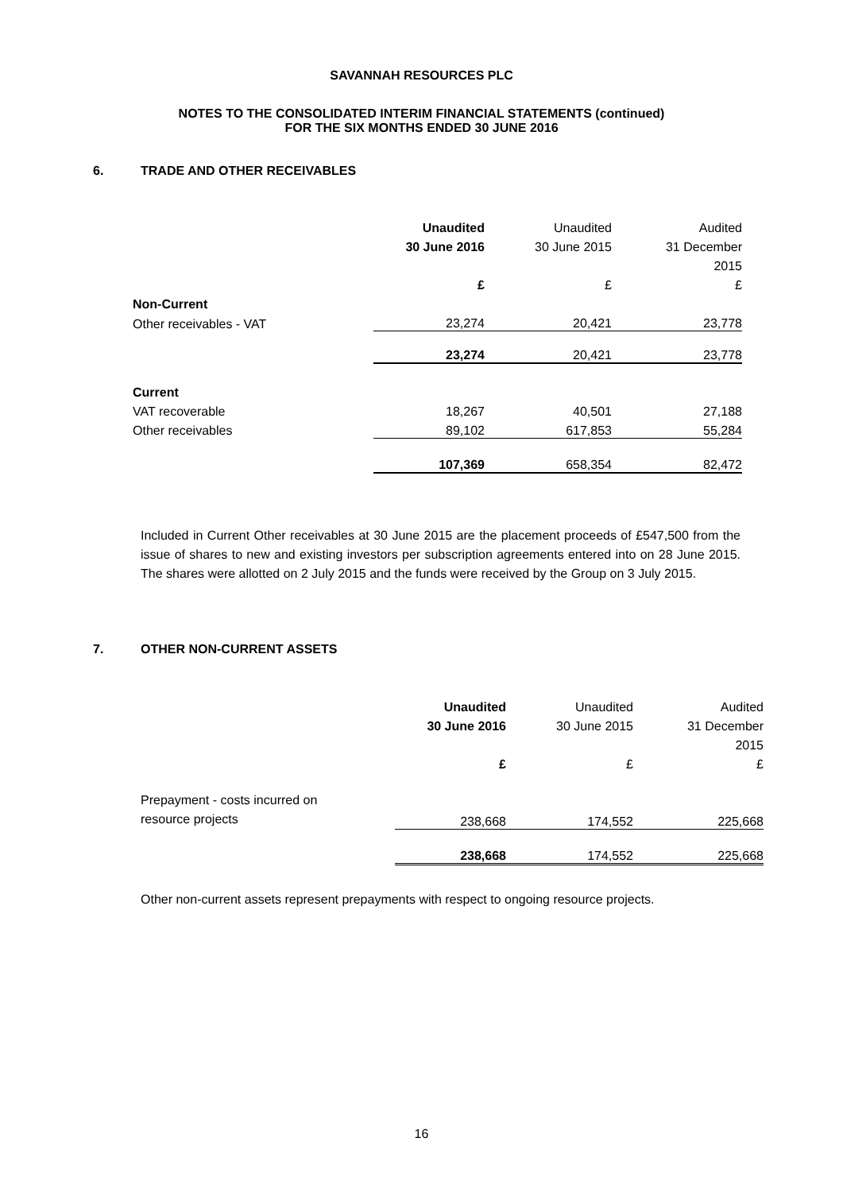SAVANNAH RESOURCES PLC
NOTES TO THE CONSOLIDATED INTERIM FINANCIAL STATEMENTS (continued)
FOR THE SIX MONTHS ENDED 30 JUNE 2016
6. TRADE AND OTHER RECEIVABLES
| | Unaudited | Unaudited | Audited |
| | 30 June 2016 | 30 June 2015 | 31 December |
| | | | 2015 |
| | £ | £ | £ |
| Non-Current | | | |
| Other receivables - VAT | 23,274 | 20,421 | 23,778 |
| | 23,274 | 20,421 | 23,778 |
| Current | | | |
| VAT recoverable | 18,267 | 40,501 | 27,188 |
| Other receivables | 89,102 | 617,853 | 55,284 |
| | 107,369 | 658,354 | 82,472 |
Included in Current Other receivables at 30 June 2015 are the placement proceeds of £547,500 from the issue of shares to new and existing investors per subscription agreements entered into on 28 June 2015. The shares were allotted on 2 July 2015 and the funds were received by the Group on 3 July 2015.
7. OTHER NON-CURRENT ASSETS
| | Unaudited | Unaudited | Audited |
| | 30 June 2016 | 30 June 2015 | 31 December |
| | | | 2015 |
| | £ | £ | £ |
| Prepayment - costs incurred on resource projects | 238,668 | 174,552 | 225,668 |
| | 238,668 | 174,552 | 225,668 |
Other non-current assets represent prepayments with respect to ongoing resource projects.
16